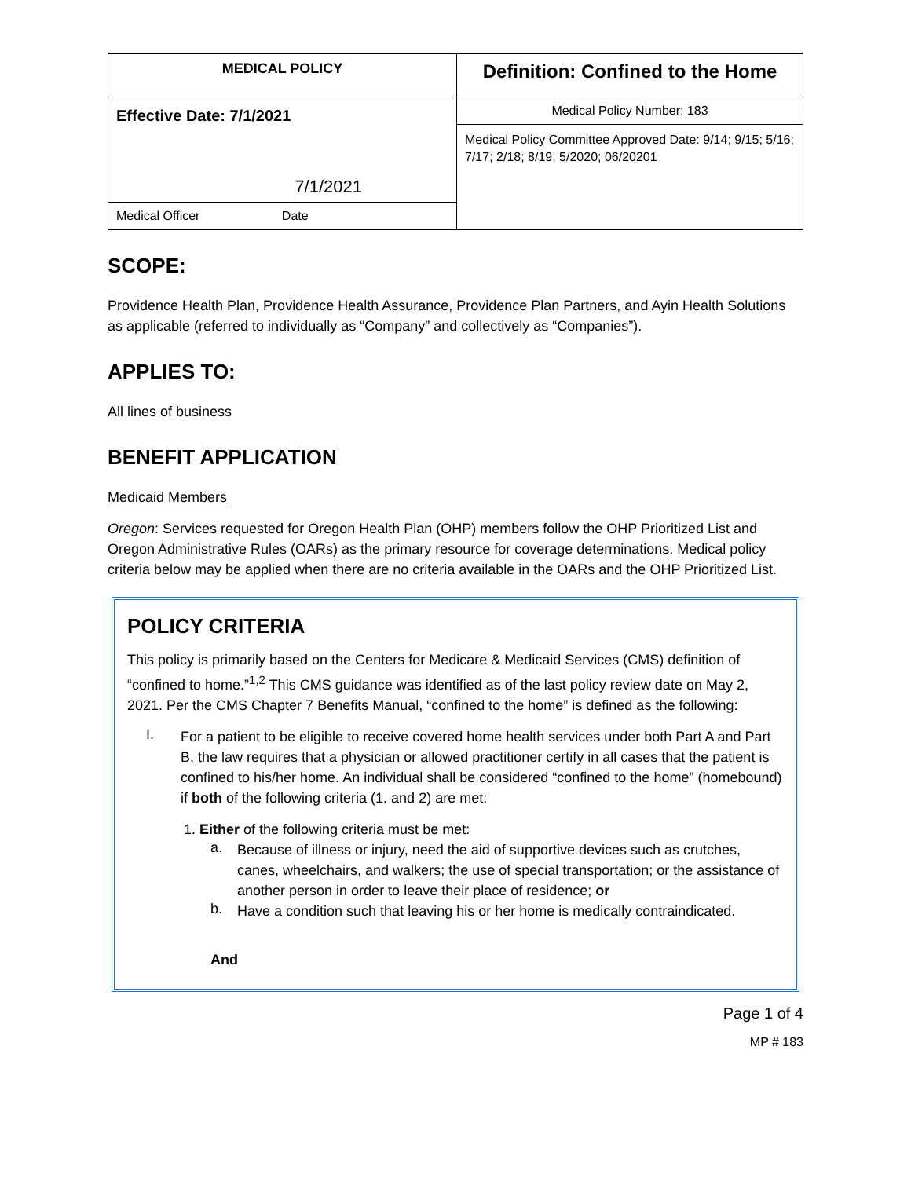| MEDICAL POLICY | Definition: Confined to the Home |
| Effective Date: 7/1/2021 7/1/2021 | Medical Policy Number: 183 |
| | Medical Policy Committee Approved Date: 9/14; 9/15; 5/16; 7/17; 2/18; 8/19; 5/2020; 06/20201 |
| Medical Officer Date | |
SCOPE:
Providence Health Plan, Providence Health Assurance, Providence Plan Partners, and Ayin Health Solutions as applicable (referred to individually as “Company” and collectively as “Companies”).
APPLIES TO:
All lines of business
BENEFIT APPLICATION
Medicaid Members
Oregon: Services requested for Oregon Health Plan (OHP) members follow the OHP Prioritized List and Oregon Administrative Rules (OARs) as the primary resource for coverage determinations. Medical policy criteria below may be applied when there are no criteria available in the OARs and the OHP Prioritized List.
POLICY CRITERIA
This policy is primarily based on the Centers for Medicare & Medicaid Services (CMS) definition of “confined to home.”<sup>1,2</sup> This CMS guidance was identified as of the last policy review date on May 2, 2021. Per the CMS Chapter 7 Benefits Manual, “confined to the home” is defined as the following:
I.
For a patient to be eligible to receive covered home health services under both Part A and Part B, the law requires that a physician or allowed practitioner certify in all cases that the patient is confined to his/her home. An individual shall be considered “confined to the home” (homebound) if both of the following criteria (1. and 2) are met:
1. Either of the following criteria must be met:
a.
Because of illness or injury, need the aid of supportive devices such as crutches, canes, wheelchairs, and walkers; the use of special transportation; or the assistance of another person in order to leave their place of residence; or
b.
Have a condition such that leaving his or her home is medically contraindicated.
And
Page 1 of 4
MP # 183